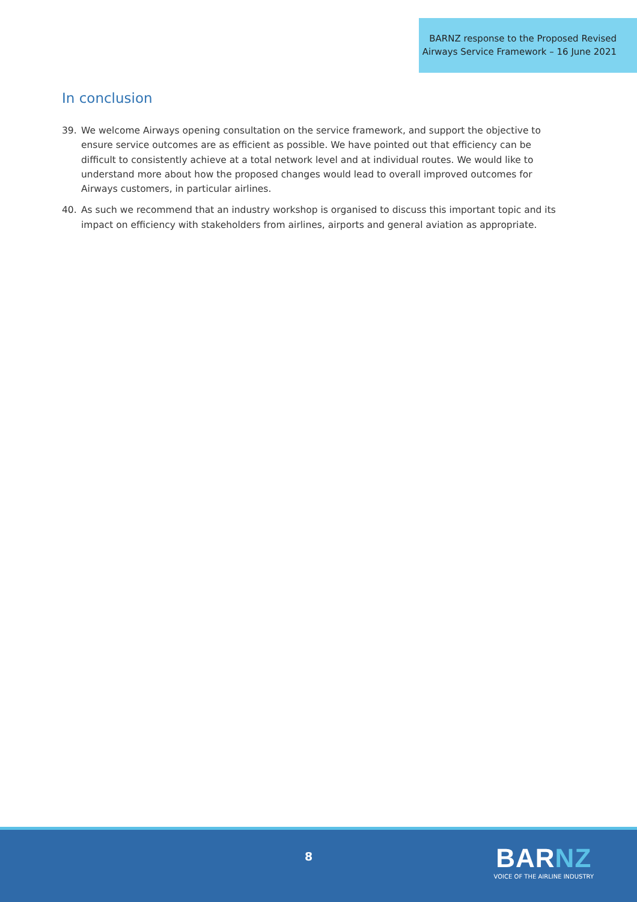BARNZ response to the Proposed Revised
Airways Service Framework – 16 June 2021
In conclusion
39. We welcome Airways opening consultation on the service framework, and support the objective to ensure service outcomes are as efficient as possible. We have pointed out that efficiency can be difficult to consistently achieve at a total network level and at individual routes. We would like to understand more about how the proposed changes would lead to overall improved outcomes for Airways customers, in particular airlines.
40. As such we recommend that an industry workshop is organised to discuss this important topic and its impact on efficiency with stakeholders from airlines, airports and general aviation as appropriate.
8
BARNZ
VOICE OF THE AIRLINE INDUSTRY